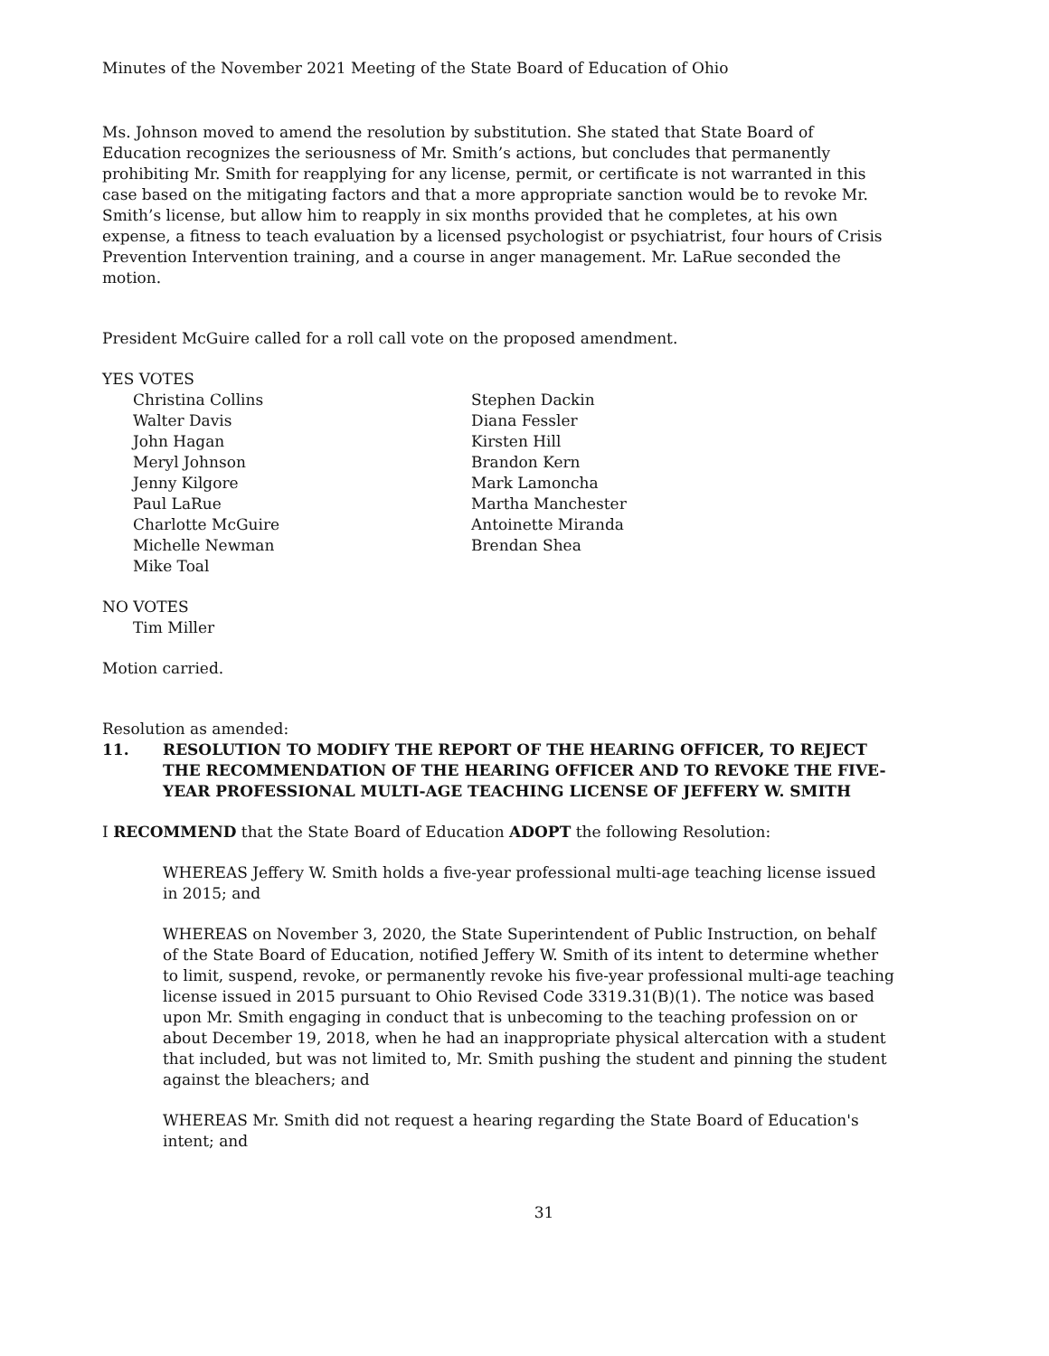Minutes of the November 2021 Meeting of the State Board of Education of Ohio
Ms. Johnson moved to amend the resolution by substitution. She stated that State Board of Education recognizes the seriousness of Mr. Smith’s actions, but concludes that permanently prohibiting Mr. Smith for reapplying for any license, permit, or certificate is not warranted in this case based on the mitigating factors and that a more appropriate sanction would be to revoke Mr. Smith’s license, but allow him to reapply in six months provided that he completes, at his own expense, a fitness to teach evaluation by a licensed psychologist or psychiatrist, four hours of Crisis Prevention Intervention training, and a course in anger management. Mr. LaRue seconded the motion.
President McGuire called for a roll call vote on the proposed amendment.
YES VOTES
Christina Collins
Walter Davis
John Hagan
Meryl Johnson
Jenny Kilgore
Paul LaRue
Charlotte McGuire
Michelle Newman
Mike Toal
Stephen Dackin
Diana Fessler
Kirsten Hill
Brandon Kern
Mark Lamoncha
Martha Manchester
Antoinette Miranda
Brendan Shea
NO VOTES
Tim Miller
Motion carried.
Resolution as amended:
11. RESOLUTION TO MODIFY THE REPORT OF THE HEARING OFFICER, TO REJECT THE RECOMMENDATION OF THE HEARING OFFICER AND TO REVOKE THE FIVE-YEAR PROFESSIONAL MULTI-AGE TEACHING LICENSE OF JEFFERY W. SMITH
I RECOMMEND that the State Board of Education ADOPT the following Resolution:
WHEREAS Jeffery W. Smith holds a five-year professional multi-age teaching license issued in 2015; and
WHEREAS on November 3, 2020, the State Superintendent of Public Instruction, on behalf of the State Board of Education, notified Jeffery W. Smith of its intent to determine whether to limit, suspend, revoke, or permanently revoke his five-year professional multi-age teaching license issued in 2015 pursuant to Ohio Revised Code 3319.31(B)(1). The notice was based upon Mr. Smith engaging in conduct that is unbecoming to the teaching profession on or about December 19, 2018, when he had an inappropriate physical altercation with a student that included, but was not limited to, Mr. Smith pushing the student and pinning the student against the bleachers; and
WHEREAS Mr. Smith did not request a hearing regarding the State Board of Education's intent; and
31